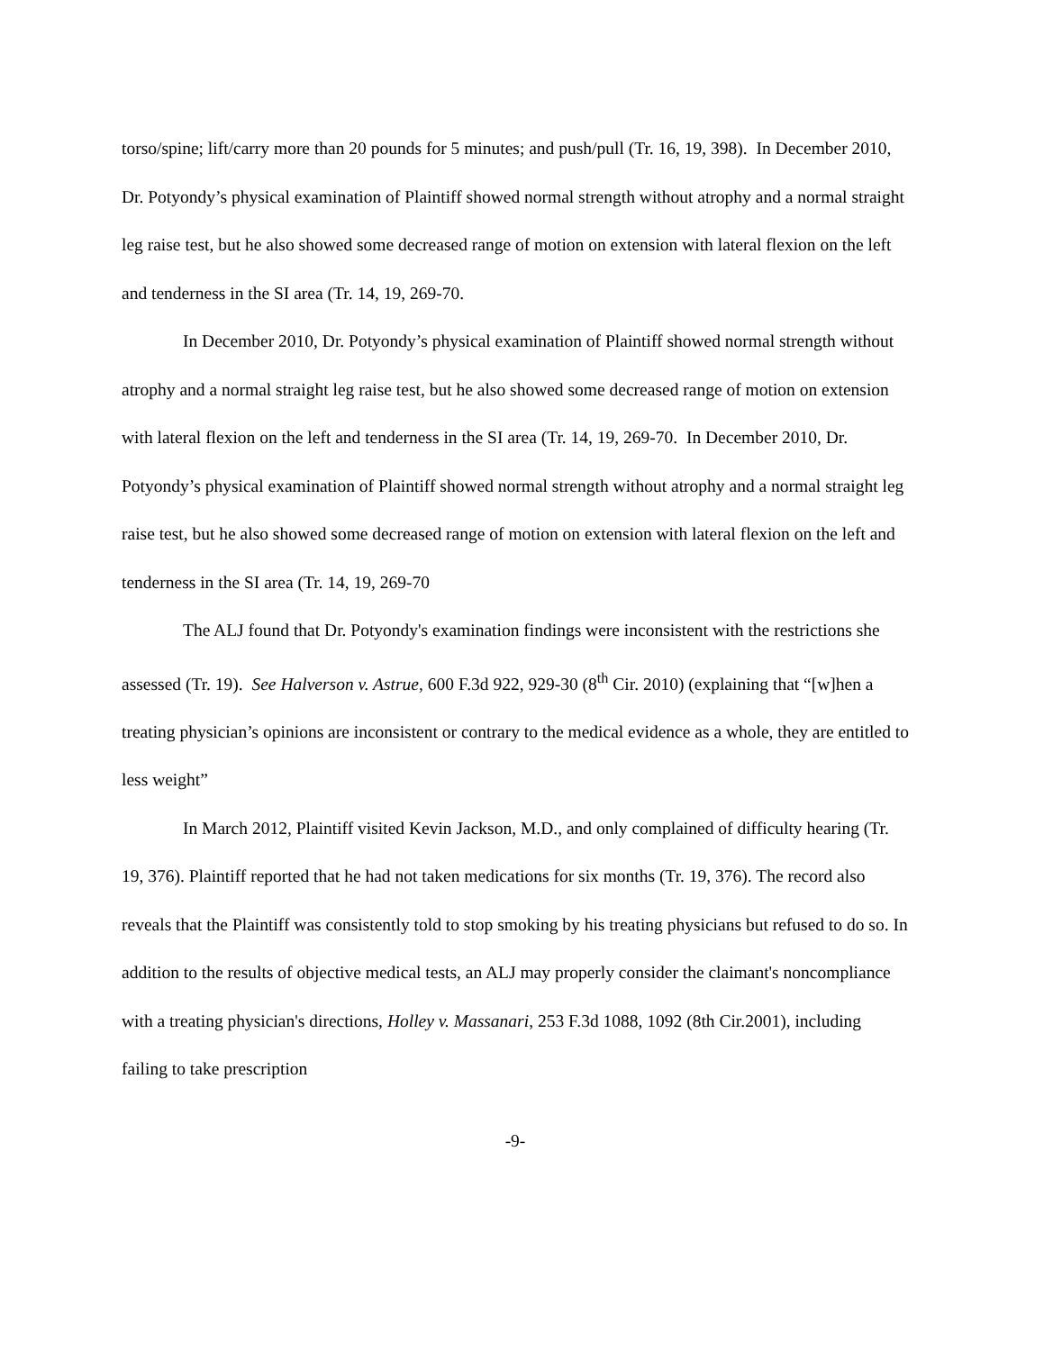torso/spine; lift/carry more than 20 pounds for 5 minutes; and push/pull (Tr. 16, 19, 398). In December 2010, Dr. Potyondy’s physical examination of Plaintiff showed normal strength without atrophy and a normal straight leg raise test, but he also showed some decreased range of motion on extension with lateral flexion on the left and tenderness in the SI area (Tr. 14, 19, 269-70.
In December 2010, Dr. Potyondy’s physical examination of Plaintiff showed normal strength without atrophy and a normal straight leg raise test, but he also showed some decreased range of motion on extension with lateral flexion on the left and tenderness in the SI area (Tr. 14, 19, 269-70. In December 2010, Dr. Potyondy’s physical examination of Plaintiff showed normal strength without atrophy and a normal straight leg raise test, but he also showed some decreased range of motion on extension with lateral flexion on the left and tenderness in the SI area (Tr. 14, 19, 269-70
The ALJ found that Dr. Potyondy's examination findings were inconsistent with the restrictions she assessed (Tr. 19). See Halverson v. Astrue, 600 F.3d 922, 929-30 (8<sup>th</sup> Cir. 2010) (explaining that “[w]hen a treating physician’s opinions are inconsistent or contrary to the medical evidence as a whole, they are entitled to less weight”
In March 2012, Plaintiff visited Kevin Jackson, M.D., and only complained of difficulty hearing (Tr. 19, 376). Plaintiff reported that he had not taken medications for six months (Tr. 19, 376). The record also reveals that the Plaintiff was consistently told to stop smoking by his treating physicians but refused to do so. In addition to the results of objective medical tests, an ALJ may properly consider the claimant's noncompliance with a treating physician's directions, Holley v. Massanari, 253 F.3d 1088, 1092 (8th Cir.2001), including failing to take prescription
-9-